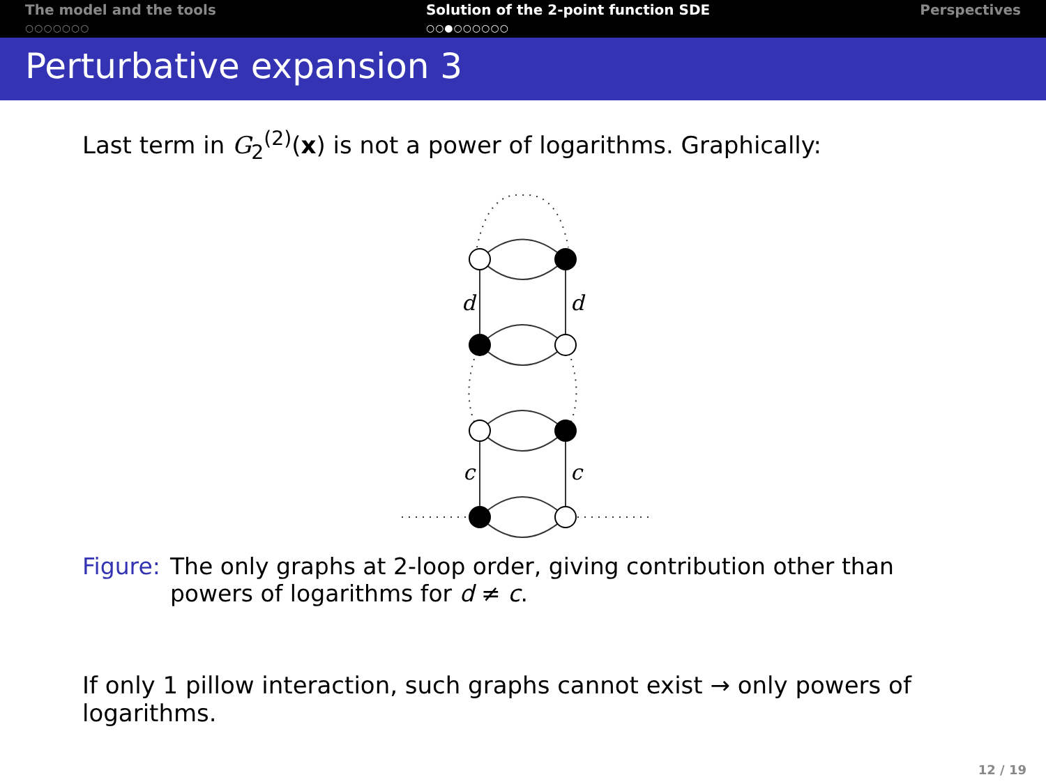The model and the tools
○○○○○○○
Solution of the 2-point function SDE
○○●○○○○○○
Perspectives
Perturbative expansion 3
Last term in G<sub>2</sub><sup>(2)</sup>(x) is not a power of logarithms. Graphically:
d
d
c
c
Figure: The only graphs at 2-loop order, giving contribution other than powers of logarithms for d ≠ c.
If only 1 pillow interaction, such graphs cannot exist → only powers of logarithms.
12 / 19